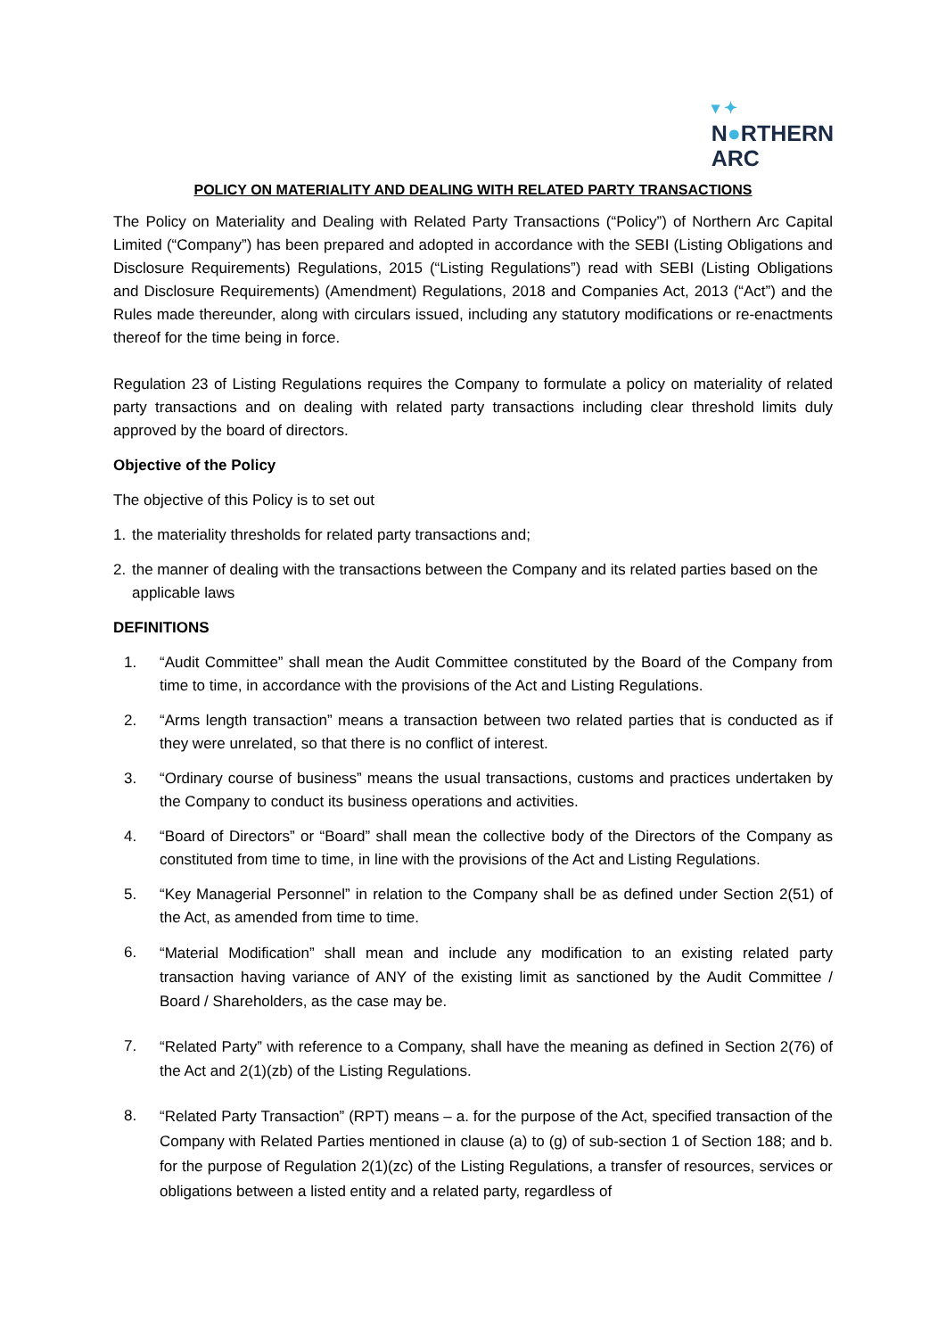▾ ✦
N●RTHERN
ARC
POLICY ON MATERIALITY AND DEALING WITH RELATED PARTY TRANSACTIONS
The Policy on Materiality and Dealing with Related Party Transactions (“Policy”) of Northern Arc Capital Limited (“Company”) has been prepared and adopted in accordance with the SEBI (Listing Obligations and Disclosure Requirements) Regulations, 2015 (“Listing Regulations”) read with SEBI (Listing Obligations and Disclosure Requirements) (Amendment) Regulations, 2018 and Companies Act, 2013 (“Act”) and the Rules made thereunder, along with circulars issued, including any statutory modifications or re-enactments thereof for the time being in force.
Regulation 23 of Listing Regulations requires the Company to formulate a policy on materiality of related party transactions and on dealing with related party transactions including clear threshold limits duly approved by the board of directors.
Objective of the Policy
The objective of this Policy is to set out
1. the materiality thresholds for related party transactions and;
2. the manner of dealing with the transactions between the Company and its related parties based on the applicable laws
DEFINITIONS
1. “Audit Committee” shall mean the Audit Committee constituted by the Board of the Company from time to time, in accordance with the provisions of the Act and Listing Regulations.
2. “Arms length transaction” means a transaction between two related parties that is conducted as if they were unrelated, so that there is no conflict of interest.
3. “Ordinary course of business” means the usual transactions, customs and practices undertaken by the Company to conduct its business operations and activities.
4. “Board of Directors” or “Board” shall mean the collective body of the Directors of the Company as constituted from time to time, in line with the provisions of the Act and Listing Regulations.
5. “Key Managerial Personnel” in relation to the Company shall be as defined under Section 2(51) of the Act, as amended from time to time.
6. “Material Modification” shall mean and include any modification to an existing related party transaction having variance of ANY of the existing limit as sanctioned by the Audit Committee / Board / Shareholders, as the case may be.
7. “Related Party” with reference to a Company, shall have the meaning as defined in Section 2(76) of the Act and 2(1)(zb) of the Listing Regulations.
8. “Related Party Transaction” (RPT) means – a. for the purpose of the Act, specified transaction of the Company with Related Parties mentioned in clause (a) to (g) of sub-section 1 of Section 188; and b. for the purpose of Regulation 2(1)(zc) of the Listing Regulations, a transfer of resources, services or obligations between a listed entity and a related party, regardless of